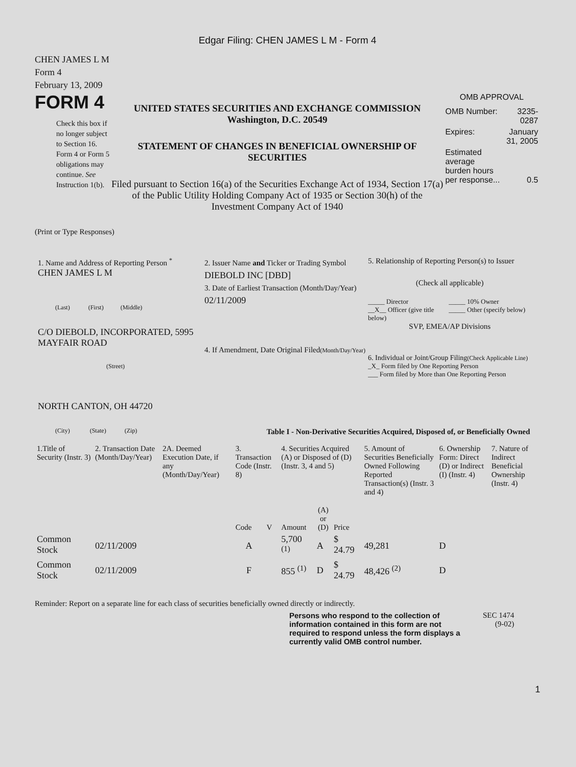Edgar Filing: CHEN JAMES L M - Form 4
CHEN JAMES L M
Form 4
February 13, 2009
FORM 4
Check this box if no longer subject to Section 16. Form 4 or Form 5 obligations may continue. See Instruction 1(b).
UNITED STATES SECURITIES AND EXCHANGE COMMISSION
Washington, D.C. 20549
STATEMENT OF CHANGES IN BENEFICIAL OWNERSHIP OF SECURITIES
Filed pursuant to Section 16(a) of the Securities Exchange Act of 1934, Section 17(a) of the Public Utility Holding Company Act of 1935 or Section 30(h) of the Investment Company Act of 1940
OMB APPROVAL
| OMB Number: | 3235-0287 |
| Expires: | January 31, 2005 |
| Estimated average burden hours per response... | 0.5 |
(Print or Type Responses)
1. Name and Address of Reporting Person <sup>*</sup>
CHEN JAMES L M
(Last) (First) (Middle)
C/O DIEBOLD, INCORPORATED, 5995 MAYFAIR ROAD
(Street)
NORTH CANTON, OH 44720
(City) (State) (Zip)
2. Issuer Name and Ticker or Trading Symbol
DIEBOLD INC [DBD]
3. Date of Earliest Transaction (Month/Day/Year)
02/11/2009
4. If Amendment, Date Original Filed(Month/Day/Year)
5. Relationship of Reporting Person(s) to Issuer
(Check all applicable)
_____ Director
__X__ Officer (give title below)
_____ 10% Owner
_____ Other (specify below)
SVP, EMEA/AP Divisions
6. Individual or Joint/Group Filing(Check Applicable Line)
_X_ Form filed by One Reporting Person
___ Form filed by More than One Reporting Person
Table I - Non-Derivative Securities Acquired, Disposed of, or Beneficially Owned
| 1.Title of Security (Instr. 3) | 2. Transaction Date (Month/Day/Year) | 2A. Deemed Execution Date, if any (Month/Day/Year) | 3. Transaction Code (Instr. 8) | | 4. Securities Acquired (A) or Disposed of (D) (Instr. 3, 4 and 5) | | | 5. Amount of Securities Beneficially Owned Following Reported Transaction(s) (Instr. 3 and 4) | 6. Ownership Form: Direct (D) or Indirect (I) (Instr. 4) | 7. Nature of Indirect Beneficial Ownership (Instr. 4) |
| --- | --- | --- | --- | --- | --- | --- | --- | --- | --- | --- |
| | | | Code | V | Amount | (A) or (D) | Price | | | |
| Common Stock | 02/11/2009 | | A | | 5,700 <sup>(1)</sup> | A | $ 24.79 | 49,281 | D | |
| Common Stock | 02/11/2009 | | F | | 855 <sup>(1)</sup> | D | $ 24.79 | 48,426 <sup>(2)</sup> | D | |
Reminder: Report on a separate line for each class of securities beneficially owned directly or indirectly.
Persons who respond to the collection of information contained in this form are not required to respond unless the form displays a currently valid OMB control number.
SEC 1474
(9-02)
1